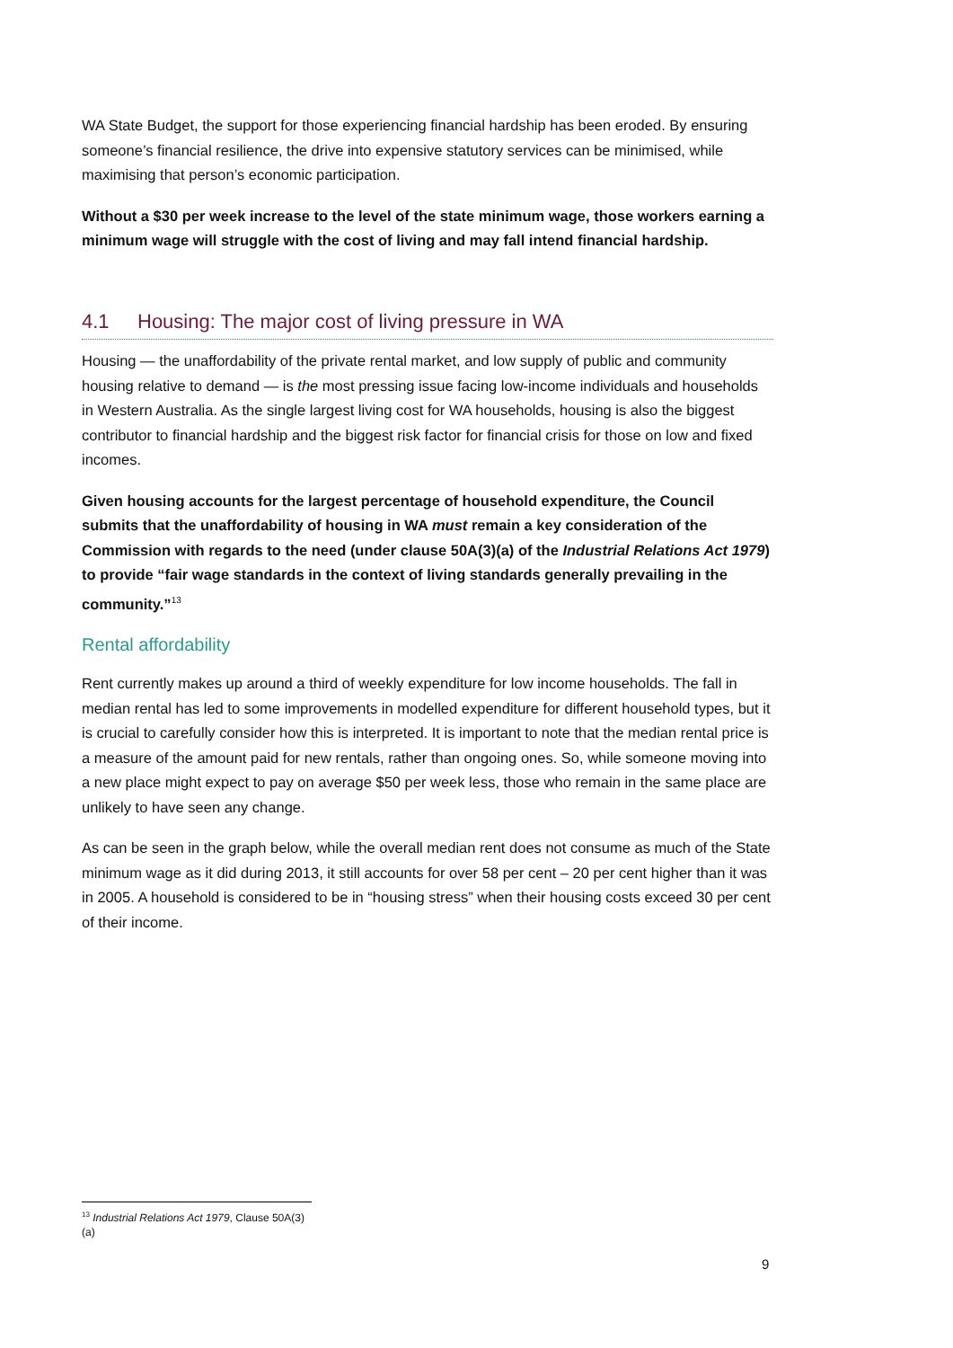WA State Budget, the support for those experiencing financial hardship has been eroded. By ensuring someone’s financial resilience, the drive into expensive statutory services can be minimised, while maximising that person’s economic participation.
Without a $30 per week increase to the level of the state minimum wage, those workers earning a minimum wage will struggle with the cost of living and may fall intend financial hardship.
4.1 Housing: The major cost of living pressure in WA
Housing — the unaffordability of the private rental market, and low supply of public and community housing relative to demand — is the most pressing issue facing low-income individuals and households in Western Australia. As the single largest living cost for WA households, housing is also the biggest contributor to financial hardship and the biggest risk factor for financial crisis for those on low and fixed incomes.
Given housing accounts for the largest percentage of household expenditure, the Council submits that the unaffordability of housing in WA must remain a key consideration of the Commission with regards to the need (under clause 50A(3)(a) of the Industrial Relations Act 1979) to provide “fair wage standards in the context of living standards generally prevailing in the community.”<sup>13</sup>
Rental affordability
Rent currently makes up around a third of weekly expenditure for low income households. The fall in median rental has led to some improvements in modelled expenditure for different household types, but it is crucial to carefully consider how this is interpreted. It is important to note that the median rental price is a measure of the amount paid for new rentals, rather than ongoing ones. So, while someone moving into a new place might expect to pay on average $50 per week less, those who remain in the same place are unlikely to have seen any change.
As can be seen in the graph below, while the overall median rent does not consume as much of the State minimum wage as it did during 2013, it still accounts for over 58 per cent – 20 per cent higher than it was in 2005. A household is considered to be in “housing stress” when their housing costs exceed 30 per cent of their income.
<sup>13</sup> Industrial Relations Act 1979, Clause 50A(3)(a)
9